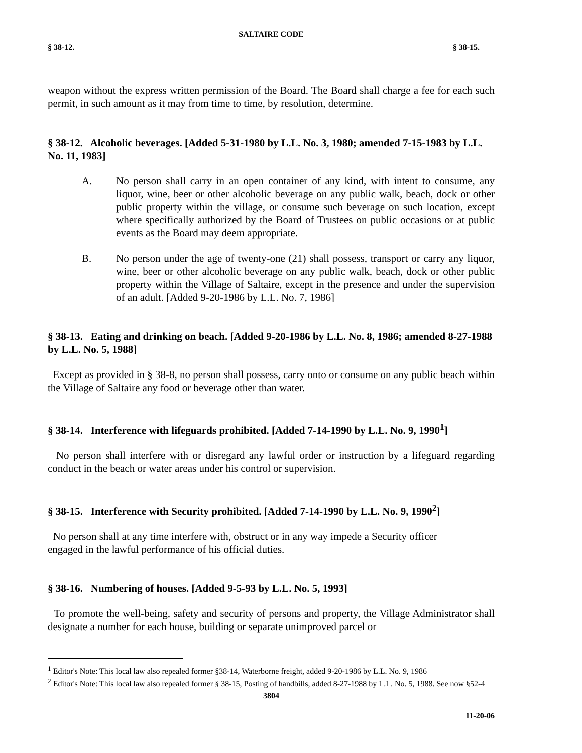SALTAIRE CODE
§ 38-12. § 38-15.
weapon without the express written permission of the Board. The Board shall charge a fee for each such permit, in such amount as it may from time to time, by resolution, determine.
§ 38-12. Alcoholic beverages. [Added 5-31-1980 by L.L. No. 3, 1980; amended 7-15-1983 by L.L. No. 11, 1983]
A. No person shall carry in an open container of any kind, with intent to consume, any liquor, wine, beer or other alcoholic beverage on any public walk, beach, dock or other public property within the village, or consume such beverage on such location, except where specifically authorized by the Board of Trustees on public occasions or at public events as the Board may deem appropriate.
B. No person under the age of twenty-one (21) shall possess, transport or carry any liquor, wine, beer or other alcoholic beverage on any public walk, beach, dock or other public property within the Village of Saltaire, except in the presence and under the supervision of an adult. [Added 9-20-1986 by L.L. No. 7, 1986]
§ 38-13. Eating and drinking on beach. [Added 9-20-1986 by L.L. No. 8, 1986; amended 8-27-1988 by L.L. No. 5, 1988]
Except as provided in § 38-8, no person shall possess, carry onto or consume on any public beach within the Village of Saltaire any food or beverage other than water.
§ 38-14. Interference with lifeguards prohibited. [Added 7-14-1990 by L.L. No. 9, 1990<sup>1</sup>]
No person shall interfere with or disregard any lawful order or instruction by a lifeguard regarding conduct in the beach or water areas under his control or supervision.
§ 38-15. Interference with Security prohibited. [Added 7-14-1990 by L.L. No. 9, 1990<sup>2</sup>]
No person shall at any time interfere with, obstruct or in any way impede a Security officer
engaged in the lawful performance of his official duties.
§ 38-16. Numbering of houses. [Added 9-5-93 by L.L. No. 5, 1993]
To promote the well-being, safety and security of persons and property, the Village Administrator shall designate a number for each house, building or separate unimproved parcel or
<sup>1</sup> Editor's Note: This local law also repealed former §38-14, Waterborne freight, added 9-20-1986 by L.L. No. 9, 1986
<sup>2</sup> Editor's Note: This local law also repealed former § 38-15, Posting of handbills, added 8-27-1988 by L.L. No. 5, 1988. See now §52-4
3804
11-20-06